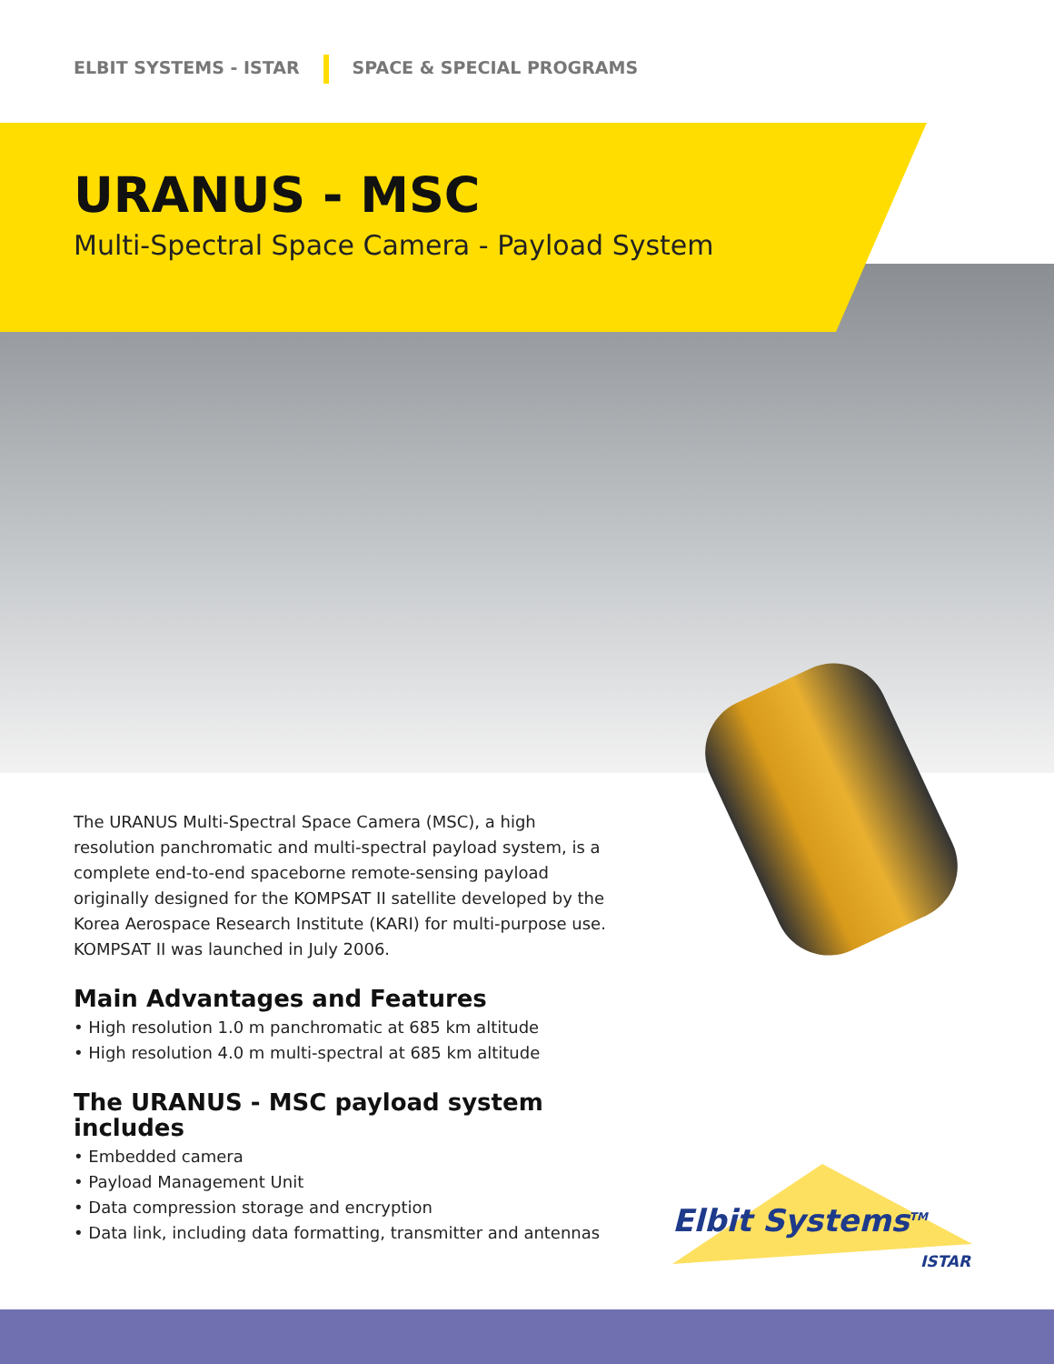ELBIT SYSTEMS - ISTAR SPACE & SPECIAL PROGRAMS
URANUS - MSC
Multi-Spectral Space Camera - Payload System
The URANUS Multi-Spectral Space Camera (MSC), a high resolution panchromatic and multi-spectral payload system, is a complete end-to-end spaceborne remote-sensing payload originally designed for the KOMPSAT II satellite developed by the Korea Aerospace Research Institute (KARI) for multi-purpose use. KOMPSAT II was launched in July 2006.
Main Advantages and Features
• High resolution 1.0 m panchromatic at 685 km altitude
• High resolution 4.0 m multi-spectral at 685 km altitude
The URANUS - MSC payload system includes
• Embedded camera
• Payload Management Unit
• Data compression storage and encryption
• Data link, including data formatting, transmitter and antennas
Elbit Systems<sup>TM</sup>
ISTAR